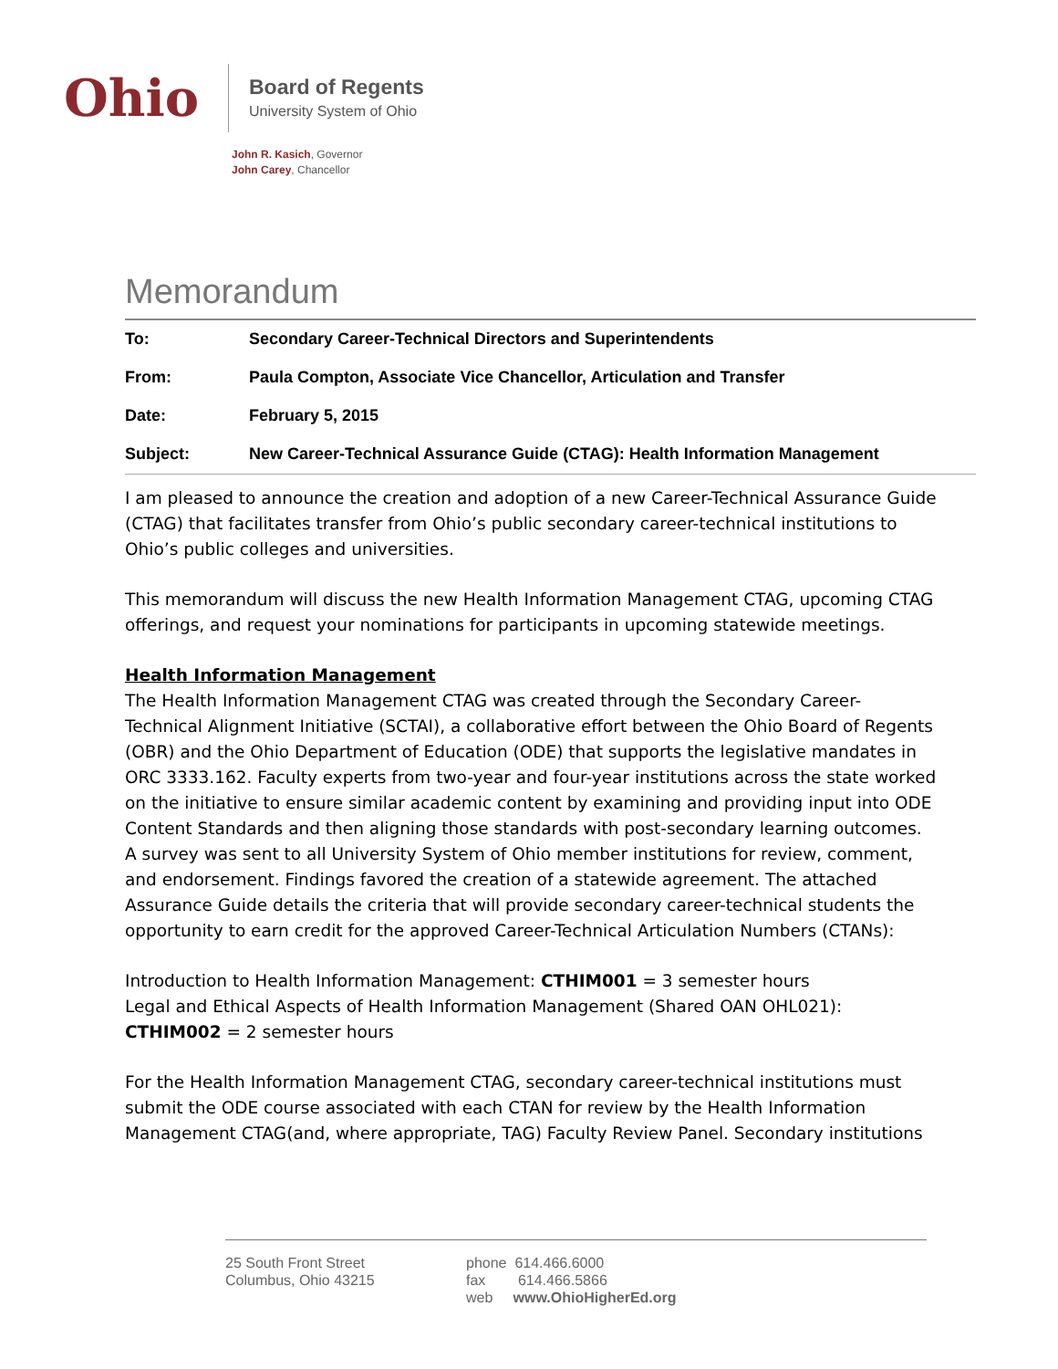Ohio
Board of Regents
University System of Ohio
John R. Kasich, Governor
John Carey, Chancellor
Memorandum
| To: | Secondary Career-Technical Directors and Superintendents |
| From: | Paula Compton, Associate Vice Chancellor, Articulation and Transfer |
| Date: | February 5, 2015 |
| Subject: | New Career-Technical Assurance Guide (CTAG): Health Information Management |
I am pleased to announce the creation and adoption of a new Career-Technical Assurance Guide (CTAG) that facilitates transfer from Ohio’s public secondary career-technical institutions to Ohio’s public colleges and universities.
This memorandum will discuss the new Health Information Management CTAG, upcoming CTAG offerings, and request your nominations for participants in upcoming statewide meetings.
Health Information Management
The Health Information Management CTAG was created through the Secondary Career-Technical Alignment Initiative (SCTAI), a collaborative effort between the Ohio Board of Regents (OBR) and the Ohio Department of Education (ODE) that supports the legislative mandates in ORC 3333.162. Faculty experts from two-year and four-year institutions across the state worked on the initiative to ensure similar academic content by examining and providing input into ODE Content Standards and then aligning those standards with post-secondary learning outcomes. A survey was sent to all University System of Ohio member institutions for review, comment, and endorsement. Findings favored the creation of a statewide agreement. The attached Assurance Guide details the criteria that will provide secondary career-technical students the opportunity to earn credit for the approved Career-Technical Articulation Numbers (CTANs):
Introduction to Health Information Management: CTHIM001 = 3 semester hours
Legal and Ethical Aspects of Health Information Management (Shared OAN OHL021): CTHIM002 = 2 semester hours
For the Health Information Management CTAG, secondary career-technical institutions must submit the ODE course associated with each CTAN for review by the Health Information Management CTAG(and, where appropriate, TAG) Faculty Review Panel. Secondary institutions
25 South Front Street
Columbus, Ohio 43215
phone 614.466.6000
fax 614.466.5866
web www.OhioHigherEd.org